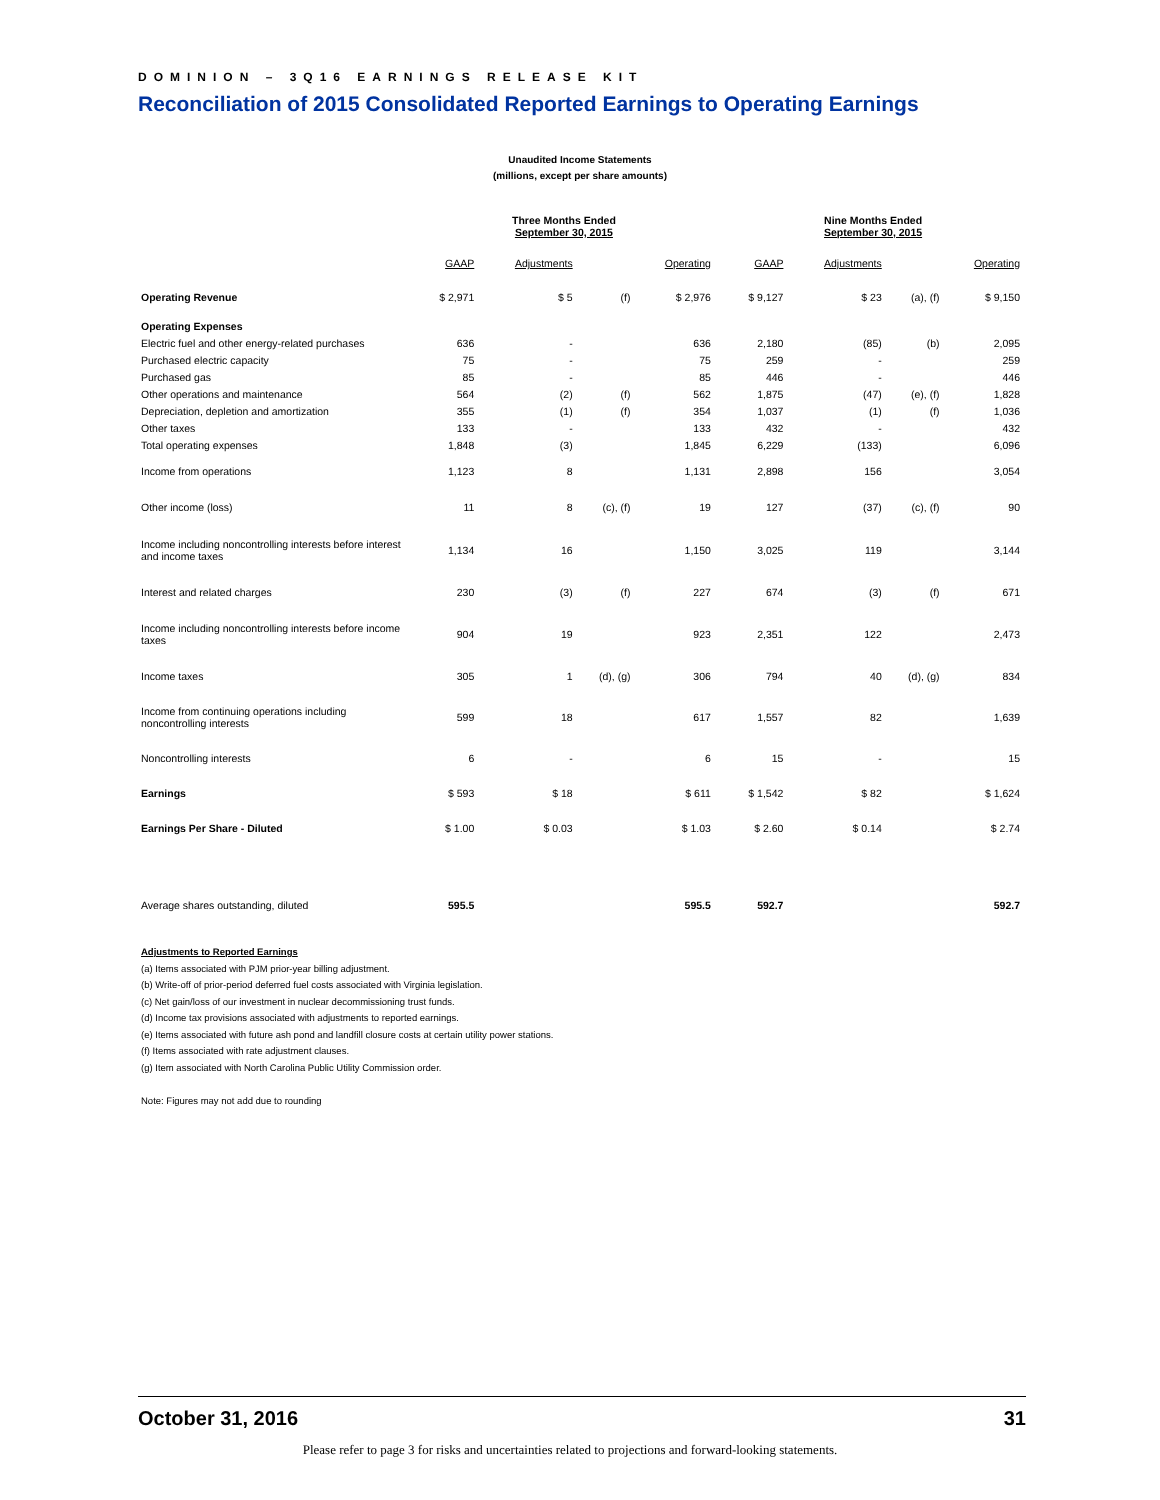DOMINION – 3Q16 EARNINGS RELEASE KIT
Reconciliation of 2015 Consolidated Reported Earnings to Operating Earnings
Unaudited Income Statements
(millions, except per share amounts)
| | Three Months Ended September 30, 2015 | | | | | Nine Months Ended September 30, 2015 | | | |
| --- | --- | --- | --- | --- | --- | --- | --- | --- | --- |
| | GAAP | Adjustments | | Operating | | GAAP | Adjustments | | Operating |
| Operating Revenue | $ 2,971 | $ 5 | (f) | $ 2,976 | | $ 9,127 | $ 23 | (a), (f) | $ 9,150 |
| Operating Expenses | | | | | | | | | |
| Electric fuel and other energy-related purchases | 636 | - | | 636 | | 2,180 | (85) | (b) | 2,095 |
| Purchased electric capacity | 75 | - | | 75 | | 259 | - | | 259 |
| Purchased gas | 85 | - | | 85 | | 446 | - | | 446 |
| Other operations and maintenance | 564 | (2) | (f) | 562 | | 1,875 | (47) | (e), (f) | 1,828 |
| Depreciation, depletion and amortization | 355 | (1) | (f) | 354 | | 1,037 | (1) | (f) | 1,036 |
| Other taxes | 133 | - | | 133 | | 432 | - | | 432 |
| Total operating expenses | 1,848 | (3) | | 1,845 | | 6,229 | (133) | | 6,096 |
| Income from operations | 1,123 | 8 | | 1,131 | | 2,898 | 156 | | 3,054 |
| Other income (loss) | 11 | 8 | (c), (f) | 19 | | 127 | (37) | (c), (f) | 90 |
| Income including noncontrolling interests before interest and income taxes | 1,134 | 16 | | 1,150 | | 3,025 | 119 | | 3,144 |
| Interest and related charges | 230 | (3) | (f) | 227 | | 674 | (3) | (f) | 671 |
| Income including noncontrolling interests before income taxes | 904 | 19 | | 923 | | 2,351 | 122 | | 2,473 |
| Income taxes | 305 | 1 | (d), (g) | 306 | | 794 | 40 | (d), (g) | 834 |
| Income from continuing operations including noncontrolling interests | 599 | 18 | | 617 | | 1,557 | 82 | | 1,639 |
| Noncontrolling interests | 6 | - | | 6 | | 15 | - | | 15 |
| Earnings | $ 593 | $ 18 | | $ 611 | | $ 1,542 | $ 82 | | $ 1,624 |
| Earnings Per Share - Diluted | $ 1.00 | $ 0.03 | | $ 1.03 | | $ 2.60 | $ 0.14 | | $ 2.74 |
| Average shares outstanding, diluted | 595.5 | | | 595.5 | | 592.7 | | | 592.7 |
Adjustments to Reported Earnings
(a) Items associated with PJM prior-year billing adjustment.
(b) Write-off of prior-period deferred fuel costs associated with Virginia legislation.
(c) Net gain/loss of our investment in nuclear decommissioning trust funds.
(d) Income tax provisions associated with adjustments to reported earnings.
(e) Items associated with future ash pond and landfill closure costs at certain utility power stations.
(f) Items associated with rate adjustment clauses.
(g) Item associated with North Carolina Public Utility Commission order.
Note: Figures may not add due to rounding
October 31, 2016 31
Please refer to page 3 for risks and uncertainties related to projections and forward-looking statements.